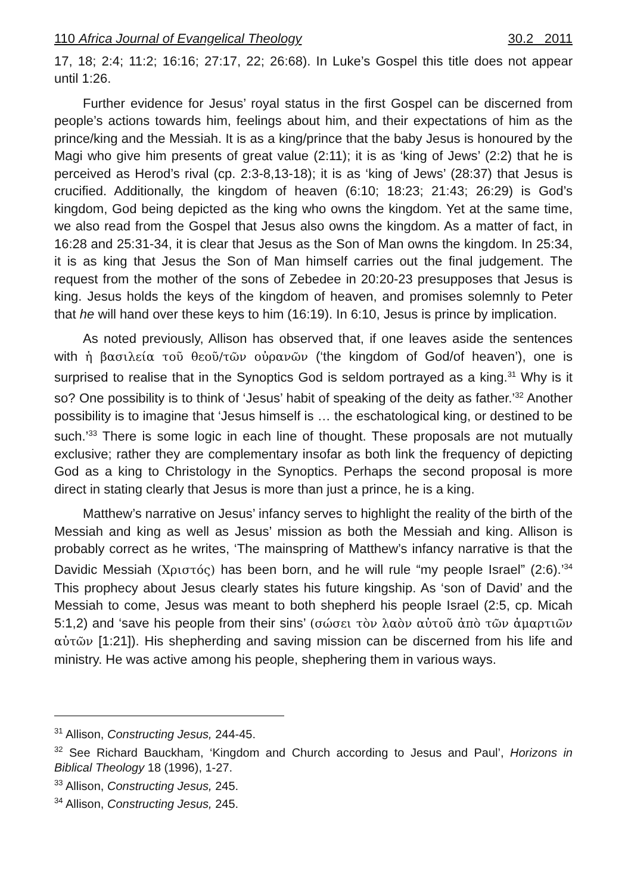110 Africa Journal of Evangelical Theology 30.2 2011
17, 18; 2:4; 11:2; 16:16; 27:17, 22; 26:68). In Luke’s Gospel this title does not appear until 1:26.
Further evidence for Jesus’ royal status in the first Gospel can be discerned from people’s actions towards him, feelings about him, and their expectations of him as the prince/king and the Messiah. It is as a king/prince that the baby Jesus is honoured by the Magi who give him presents of great value (2:11); it is as ‘king of Jews’ (2:2) that he is perceived as Herod’s rival (cp. 2:3-8,13-18); it is as ‘king of Jews’ (28:37) that Jesus is crucified. Additionally, the kingdom of heaven (6:10; 18:23; 21:43; 26:29) is God’s kingdom, God being depicted as the king who owns the kingdom. Yet at the same time, we also read from the Gospel that Jesus also owns the kingdom. As a matter of fact, in 16:28 and 25:31-34, it is clear that Jesus as the Son of Man owns the kingdom. In 25:34, it is as king that Jesus the Son of Man himself carries out the final judgement. The request from the mother of the sons of Zebedee in 20:20-23 presupposes that Jesus is king. Jesus holds the keys of the kingdom of heaven, and promises solemnly to Peter that he will hand over these keys to him (16:19). In 6:10, Jesus is prince by implication.
As noted previously, Allison has observed that, if one leaves aside the sentences with ἡ βασιλεία τοῦ θεοῦ/τῶν οὐρανῶν (‘the kingdom of God/of heaven’), one is surprised to realise that in the Synoptics God is seldom portrayed as a king.<sup>31</sup> Why is it so? One possibility is to think of ‘Jesus’ habit of speaking of the deity as father.’<sup>32</sup> Another possibility is to imagine that ‘Jesus himself is … the eschatological king, or destined to be such.’<sup>33</sup> There is some logic in each line of thought. These proposals are not mutually exclusive; rather they are complementary insofar as both link the frequency of depicting God as a king to Christology in the Synoptics. Perhaps the second proposal is more direct in stating clearly that Jesus is more than just a prince, he is a king.
Matthew’s narrative on Jesus’ infancy serves to highlight the reality of the birth of the Messiah and king as well as Jesus’ mission as both the Messiah and king. Allison is probably correct as he writes, ‘The mainspring of Matthew’s infancy narrative is that the Davidic Messiah (Χριστός) has been born, and he will rule “my people Israel” (2:6).’<sup>34</sup> This prophecy about Jesus clearly states his future kingship. As ‘son of David’ and the Messiah to come, Jesus was meant to both shepherd his people Israel (2:5, cp. Micah 5:1,2) and ‘save his people from their sins’ (σώσει τὸν λαὸν αὐτοῦ ἀπὸ τῶν ἁμαρτιῶν αὐτῶν [1:21]). His shepherding and saving mission can be discerned from his life and ministry. He was active among his people, shephering them in various ways.
<sup>31</sup> Allison, Constructing Jesus, 244-45.
<sup>32</sup> See Richard Bauckham, ‘Kingdom and Church according to Jesus and Paul’, Horizons in Biblical Theology 18 (1996), 1-27.
<sup>33</sup> Allison, Constructing Jesus, 245.
<sup>34</sup> Allison, Constructing Jesus, 245.